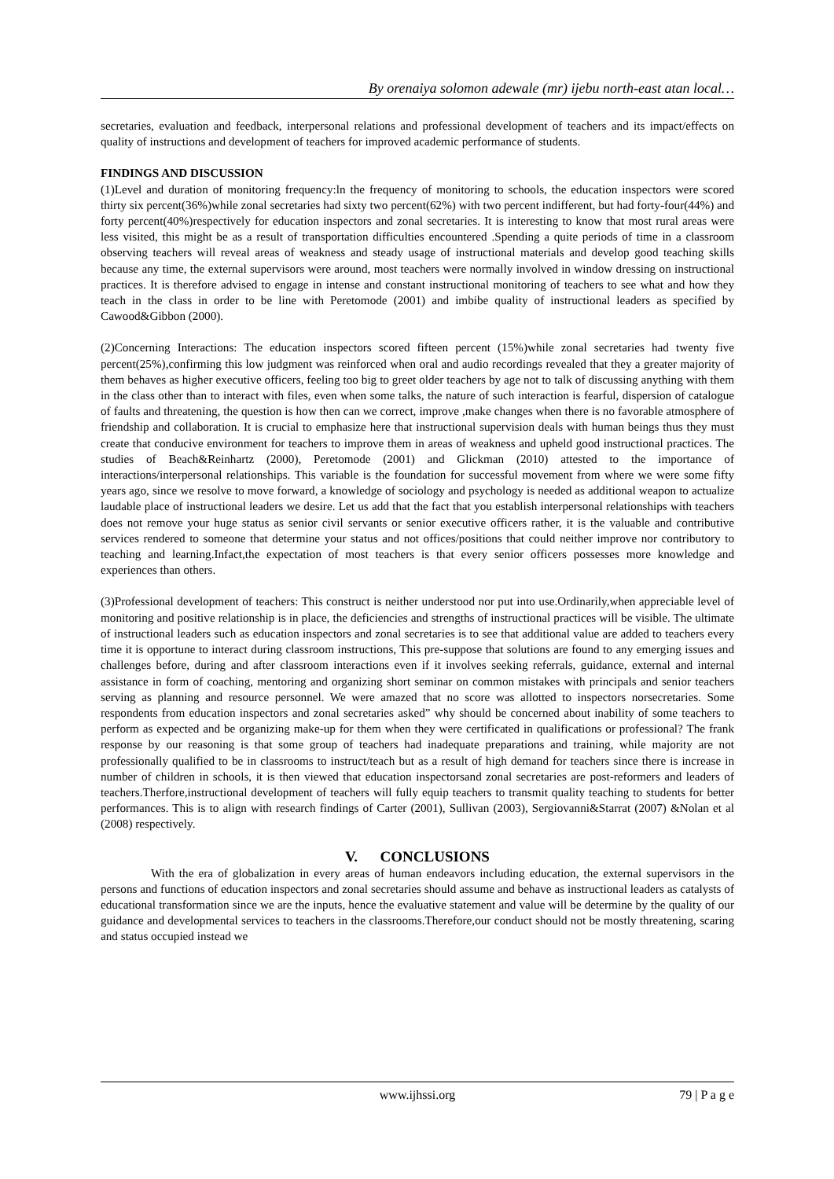By orenaiya solomon adewale (mr) ijebu north-east atan local…
secretaries, evaluation and feedback, interpersonal relations and professional development of teachers and its impact/effects on quality of instructions and development of teachers for improved academic performance of students.
FINDINGS AND DISCUSSION
(1)Level and duration of monitoring frequency:ln the frequency of monitoring to schools, the education inspectors were scored thirty six percent(36%)while zonal secretaries had sixty two percent(62%) with two percent indifferent, but had forty-four(44%) and forty percent(40%)respectively for education inspectors and zonal secretaries. It is interesting to know that most rural areas were less visited, this might be as a result of transportation difficulties encountered .Spending a quite periods of time in a classroom observing teachers will reveal areas of weakness and steady usage of instructional materials and develop good teaching skills because any time, the external supervisors were around, most teachers were normally involved in window dressing on instructional practices. It is therefore advised to engage in intense and constant instructional monitoring of teachers to see what and how they teach in the class in order to be line with Peretomode (2001) and imbibe quality of instructional leaders as specified by Cawood&Gibbon (2000).
(2)Concerning Interactions: The education inspectors scored fifteen percent (15%)while zonal secretaries had twenty five percent(25%),confirming this low judgment was reinforced when oral and audio recordings revealed that they a greater majority of them behaves as higher executive officers, feeling too big to greet older teachers by age not to talk of discussing anything with them in the class other than to interact with files, even when some talks, the nature of such interaction is fearful, dispersion of catalogue of faults and threatening, the question is how then can we correct, improve ,make changes when there is no favorable atmosphere of friendship and collaboration. It is crucial to emphasize here that instructional supervision deals with human beings thus they must create that conducive environment for teachers to improve them in areas of weakness and upheld good instructional practices. The studies of Beach&Reinhartz (2000), Peretomode (2001) and Glickman (2010) attested to the importance of interactions/interpersonal relationships. This variable is the foundation for successful movement from where we were some fifty years ago, since we resolve to move forward, a knowledge of sociology and psychology is needed as additional weapon to actualize laudable place of instructional leaders we desire. Let us add that the fact that you establish interpersonal relationships with teachers does not remove your huge status as senior civil servants or senior executive officers rather, it is the valuable and contributive services rendered to someone that determine your status and not offices/positions that could neither improve nor contributory to teaching and learning.Infact,the expectation of most teachers is that every senior officers possesses more knowledge and experiences than others.
(3)Professional development of teachers: This construct is neither understood nor put into use.Ordinarily,when appreciable level of monitoring and positive relationship is in place, the deficiencies and strengths of instructional practices will be visible. The ultimate of instructional leaders such as education inspectors and zonal secretaries is to see that additional value are added to teachers every time it is opportune to interact during classroom instructions, This pre-suppose that solutions are found to any emerging issues and challenges before, during and after classroom interactions even if it involves seeking referrals, guidance, external and internal assistance in form of coaching, mentoring and organizing short seminar on common mistakes with principals and senior teachers serving as planning and resource personnel. We were amazed that no score was allotted to inspectors norsecretaries. Some respondents from education inspectors and zonal secretaries asked” why should be concerned about inability of some teachers to perform as expected and be organizing make-up for them when they were certificated in qualifications or professional? The frank response by our reasoning is that some group of teachers had inadequate preparations and training, while majority are not professionally qualified to be in classrooms to instruct/teach but as a result of high demand for teachers since there is increase in number of children in schools, it is then viewed that education inspectorsand zonal secretaries are post-reformers and leaders of teachers.Therfore,instructional development of teachers will fully equip teachers to transmit quality teaching to students for better performances. This is to align with research findings of Carter (2001), Sullivan (2003), Sergiovanni&Starrat (2007) &Nolan et al (2008) respectively.
V. CONCLUSIONS
With the era of globalization in every areas of human endeavors including education, the external supervisors in the persons and functions of education inspectors and zonal secretaries should assume and behave as instructional leaders as catalysts of educational transformation since we are the inputs, hence the evaluative statement and value will be determine by the quality of our guidance and developmental services to teachers in the classrooms.Therefore,our conduct should not be mostly threatening, scaring and status occupied instead we
www.ijhssi.org 79 | P a g e